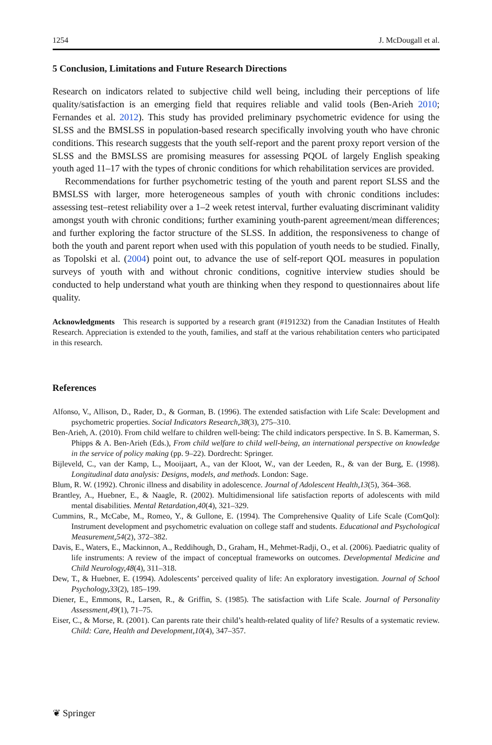1254 J. McDougall et al.
5 Conclusion, Limitations and Future Research Directions
Research on indicators related to subjective child well being, including their perceptions of life quality/satisfaction is an emerging field that requires reliable and valid tools (Ben-Arieh 2010; Fernandes et al. 2012). This study has provided preliminary psychometric evidence for using the SLSS and the BMSLSS in population-based research specifically involving youth who have chronic conditions. This research suggests that the youth self-report and the parent proxy report version of the SLSS and the BMSLSS are promising measures for assessing PQOL of largely English speaking youth aged 11–17 with the types of chronic conditions for which rehabilitation services are provided.
Recommendations for further psychometric testing of the youth and parent report SLSS and the BMSLSS with larger, more heterogeneous samples of youth with chronic conditions includes: assessing test–retest reliability over a 1–2 week retest interval, further evaluating discriminant validity amongst youth with chronic conditions; further examining youth-parent agreement/mean differences; and further exploring the factor structure of the SLSS. In addition, the responsiveness to change of both the youth and parent report when used with this population of youth needs to be studied. Finally, as Topolski et al. (2004) point out, to advance the use of self-report QOL measures in population surveys of youth with and without chronic conditions, cognitive interview studies should be conducted to help understand what youth are thinking when they respond to questionnaires about life quality.
Acknowledgments This research is supported by a research grant (#191232) from the Canadian Institutes of Health Research. Appreciation is extended to the youth, families, and staff at the various rehabilitation centers who participated in this research.
References
Alfonso, V., Allison, D., Rader, D., & Gorman, B. (1996). The extended satisfaction with Life Scale: Development and psychometric properties. Social Indicators Research,38(3), 275–310.
Ben-Arieh, A. (2010). From child welfare to children well-being: The child indicators perspective. In S. B. Kamerman, S. Phipps & A. Ben-Arieh (Eds.), From child welfare to child well-being, an international perspective on knowledge in the service of policy making (pp. 9–22). Dordrecht: Springer.
Bijleveld, C., van der Kamp, L., Mooijaart, A., van der Kloot, W., van der Leeden, R., & van der Burg, E. (1998). Longitudinal data analysis: Designs, models, and methods. London: Sage.
Blum, R. W. (1992). Chronic illness and disability in adolescence. Journal of Adolescent Health,13(5), 364–368.
Brantley, A., Huebner, E., & Naagle, R. (2002). Multidimensional life satisfaction reports of adolescents with mild mental disabilities. Mental Retardation,40(4), 321–329.
Cummins, R., McCabe, M., Romeo, Y., & Gullone, E. (1994). The Comprehensive Quality of Life Scale (ComQol): Instrument development and psychometric evaluation on college staff and students. Educational and Psychological Measurement,54(2), 372–382.
Davis, E., Waters, E., Mackinnon, A., Reddihough, D., Graham, H., Mehmet-Radji, O., et al. (2006). Paediatric quality of life instruments: A review of the impact of conceptual frameworks on outcomes. Developmental Medicine and Child Neurology,48(4), 311–318.
Dew, T., & Huebner, E. (1994). Adolescents’ perceived quality of life: An exploratory investigation. Journal of School Psychology,33(2), 185–199.
Diener, E., Emmons, R., Larsen, R., & Griffin, S. (1985). The satisfaction with Life Scale. Journal of Personality Assessment,49(1), 71–75.
Eiser, C., & Morse, R. (2001). Can parents rate their child’s health-related quality of life? Results of a systematic review. Child: Care, Health and Development,10(4), 347–357.
❦ Springer